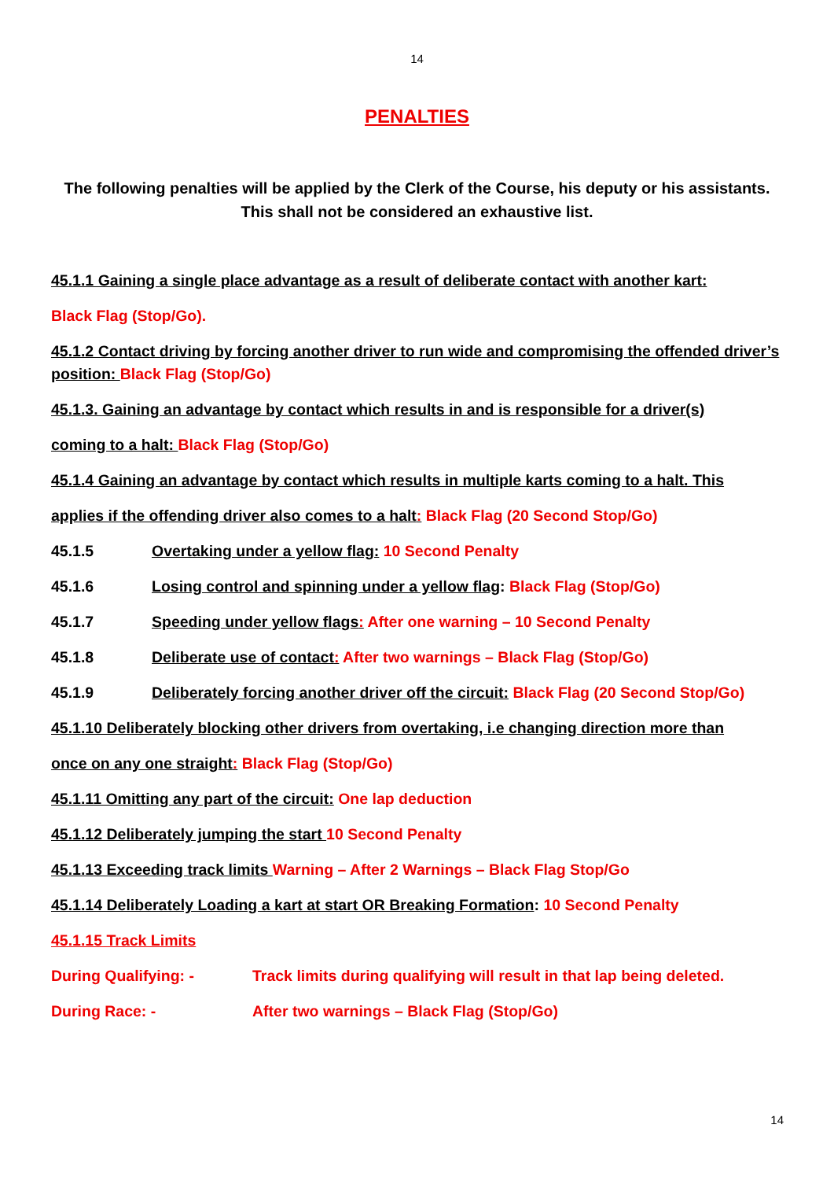14
PENALTIES
The following penalties will be applied by the Clerk of the Course, his deputy or his assistants.
This shall not be considered an exhaustive list.
45.1.1 Gaining a single place advantage as a result of deliberate contact with another kart:
Black Flag (Stop/Go).
45.1.2 Contact driving by forcing another driver to run wide and compromising the offended driver’s position: Black Flag (Stop/Go)
45.1.3. Gaining an advantage by contact which results in and is responsible for a driver(s)
coming to a halt: Black Flag (Stop/Go)
45.1.4 Gaining an advantage by contact which results in multiple karts coming to a halt. This
applies if the offending driver also comes to a halt: Black Flag (20 Second Stop/Go)
45.1.5 Overtaking under a yellow flag: 10 Second Penalty
45.1.6 Losing control and spinning under a yellow flag: Black Flag (Stop/Go)
45.1.7 Speeding under yellow flags: After one warning – 10 Second Penalty
45.1.8 Deliberate use of contact: After two warnings – Black Flag (Stop/Go)
45.1.9 Deliberately forcing another driver off the circuit: Black Flag (20 Second Stop/Go)
45.1.10 Deliberately blocking other drivers from overtaking, i.e changing direction more than
once on any one straight: Black Flag (Stop/Go)
45.1.11 Omitting any part of the circuit: One lap deduction
45.1.12 Deliberately jumping the start 10 Second Penalty
45.1.13 Exceeding track limits Warning – After 2 Warnings – Black Flag Stop/Go
45.1.14 Deliberately Loading a kart at start OR Breaking Formation: 10 Second Penalty
45.1.15 Track Limits
During Qualifying: - Track limits during qualifying will result in that lap being deleted.
During Race: - After two warnings – Black Flag (Stop/Go)
14